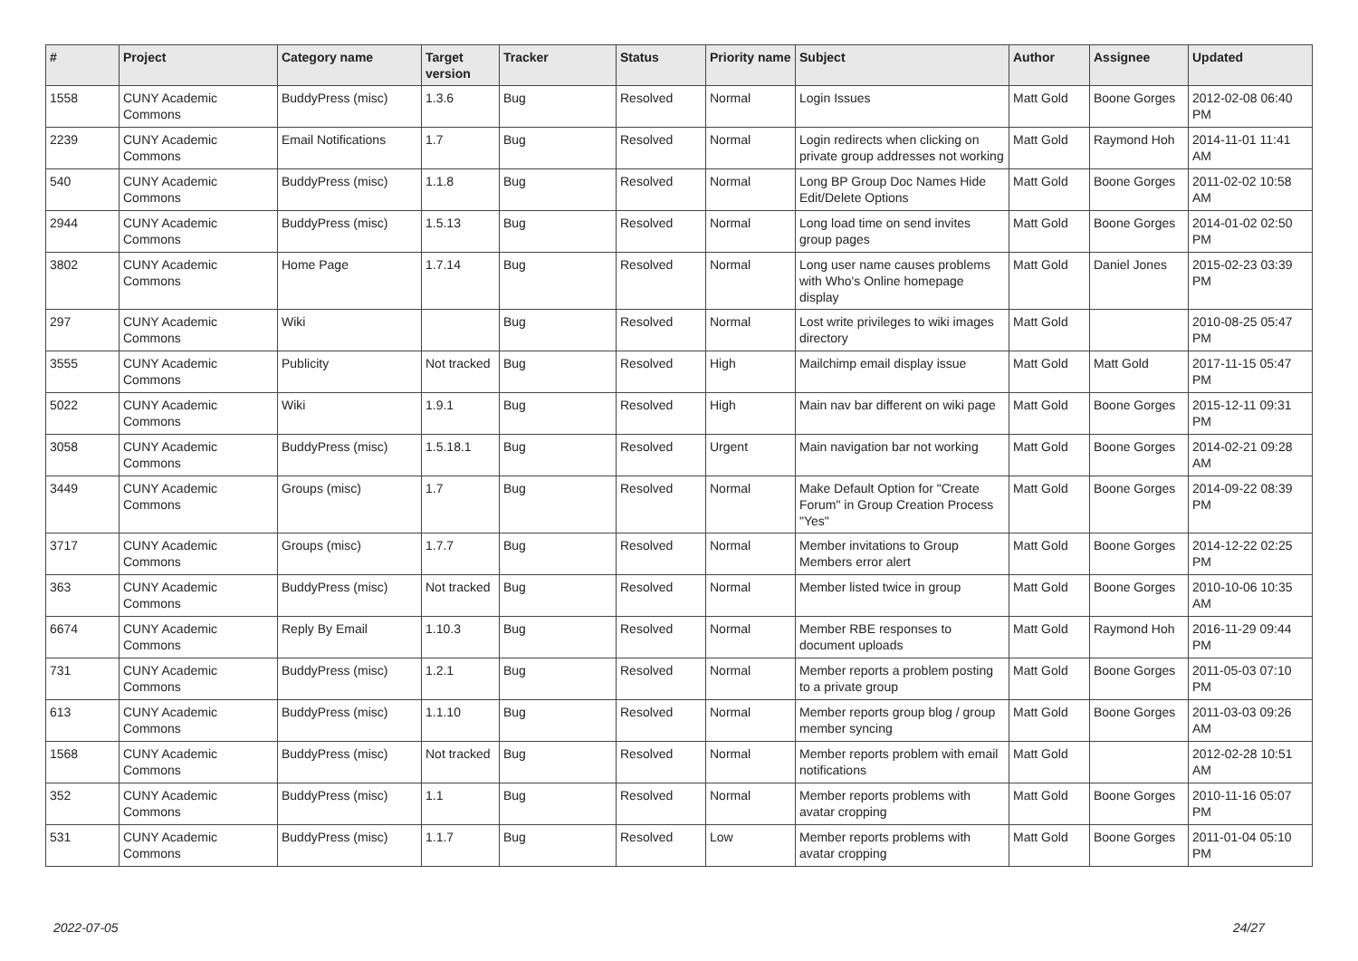| # | Project | Category name | Target version | Tracker | Status | Priority name | Subject | Author | Assignee | Updated |
| --- | --- | --- | --- | --- | --- | --- | --- | --- | --- | --- |
| 1558 | CUNY Academic Commons | BuddyPress (misc) | 1.3.6 | Bug | Resolved | Normal | Login Issues | Matt Gold | Boone Gorges | 2012-02-08 06:40 PM |
| 2239 | CUNY Academic Commons | Email Notifications | 1.7 | Bug | Resolved | Normal | Login redirects when clicking on private group addresses not working | Matt Gold | Raymond Hoh | 2014-11-01 11:41 AM |
| 540 | CUNY Academic Commons | BuddyPress (misc) | 1.1.8 | Bug | Resolved | Normal | Long BP Group Doc Names Hide Edit/Delete Options | Matt Gold | Boone Gorges | 2011-02-02 10:58 AM |
| 2944 | CUNY Academic Commons | BuddyPress (misc) | 1.5.13 | Bug | Resolved | Normal | Long load time on send invites group pages | Matt Gold | Boone Gorges | 2014-01-02 02:50 PM |
| 3802 | CUNY Academic Commons | Home Page | 1.7.14 | Bug | Resolved | Normal | Long user name causes problems with Who's Online homepage display | Matt Gold | Daniel Jones | 2015-02-23 03:39 PM |
| 297 | CUNY Academic Commons | Wiki | | Bug | Resolved | Normal | Lost write privileges to wiki images directory | Matt Gold | | 2010-08-25 05:47 PM |
| 3555 | CUNY Academic Commons | Publicity | Not tracked | Bug | Resolved | High | Mailchimp email display issue | Matt Gold | Matt Gold | 2017-11-15 05:47 PM |
| 5022 | CUNY Academic Commons | Wiki | 1.9.1 | Bug | Resolved | High | Main nav bar different on wiki page | Matt Gold | Boone Gorges | 2015-12-11 09:31 PM |
| 3058 | CUNY Academic Commons | BuddyPress (misc) | 1.5.18.1 | Bug | Resolved | Urgent | Main navigation bar not working | Matt Gold | Boone Gorges | 2014-02-21 09:28 AM |
| 3449 | CUNY Academic Commons | Groups (misc) | 1.7 | Bug | Resolved | Normal | Make Default Option for "Create Forum" in Group Creation Process "Yes" | Matt Gold | Boone Gorges | 2014-09-22 08:39 PM |
| 3717 | CUNY Academic Commons | Groups (misc) | 1.7.7 | Bug | Resolved | Normal | Member invitations to Group Members error alert | Matt Gold | Boone Gorges | 2014-12-22 02:25 PM |
| 363 | CUNY Academic Commons | BuddyPress (misc) | Not tracked | Bug | Resolved | Normal | Member listed twice in group | Matt Gold | Boone Gorges | 2010-10-06 10:35 AM |
| 6674 | CUNY Academic Commons | Reply By Email | 1.10.3 | Bug | Resolved | Normal | Member RBE responses to document uploads | Matt Gold | Raymond Hoh | 2016-11-29 09:44 PM |
| 731 | CUNY Academic Commons | BuddyPress (misc) | 1.2.1 | Bug | Resolved | Normal | Member reports a problem posting to a private group | Matt Gold | Boone Gorges | 2011-05-03 07:10 PM |
| 613 | CUNY Academic Commons | BuddyPress (misc) | 1.1.10 | Bug | Resolved | Normal | Member reports group blog / group member syncing | Matt Gold | Boone Gorges | 2011-03-03 09:26 AM |
| 1568 | CUNY Academic Commons | BuddyPress (misc) | Not tracked | Bug | Resolved | Normal | Member reports problem with email notifications | Matt Gold | | 2012-02-28 10:51 AM |
| 352 | CUNY Academic Commons | BuddyPress (misc) | 1.1 | Bug | Resolved | Normal | Member reports problems with avatar cropping | Matt Gold | Boone Gorges | 2010-11-16 05:07 PM |
| 531 | CUNY Academic Commons | BuddyPress (misc) | 1.1.7 | Bug | Resolved | Low | Member reports problems with avatar cropping | Matt Gold | Boone Gorges | 2011-01-04 05:10 PM |
2022-07-05 24/27